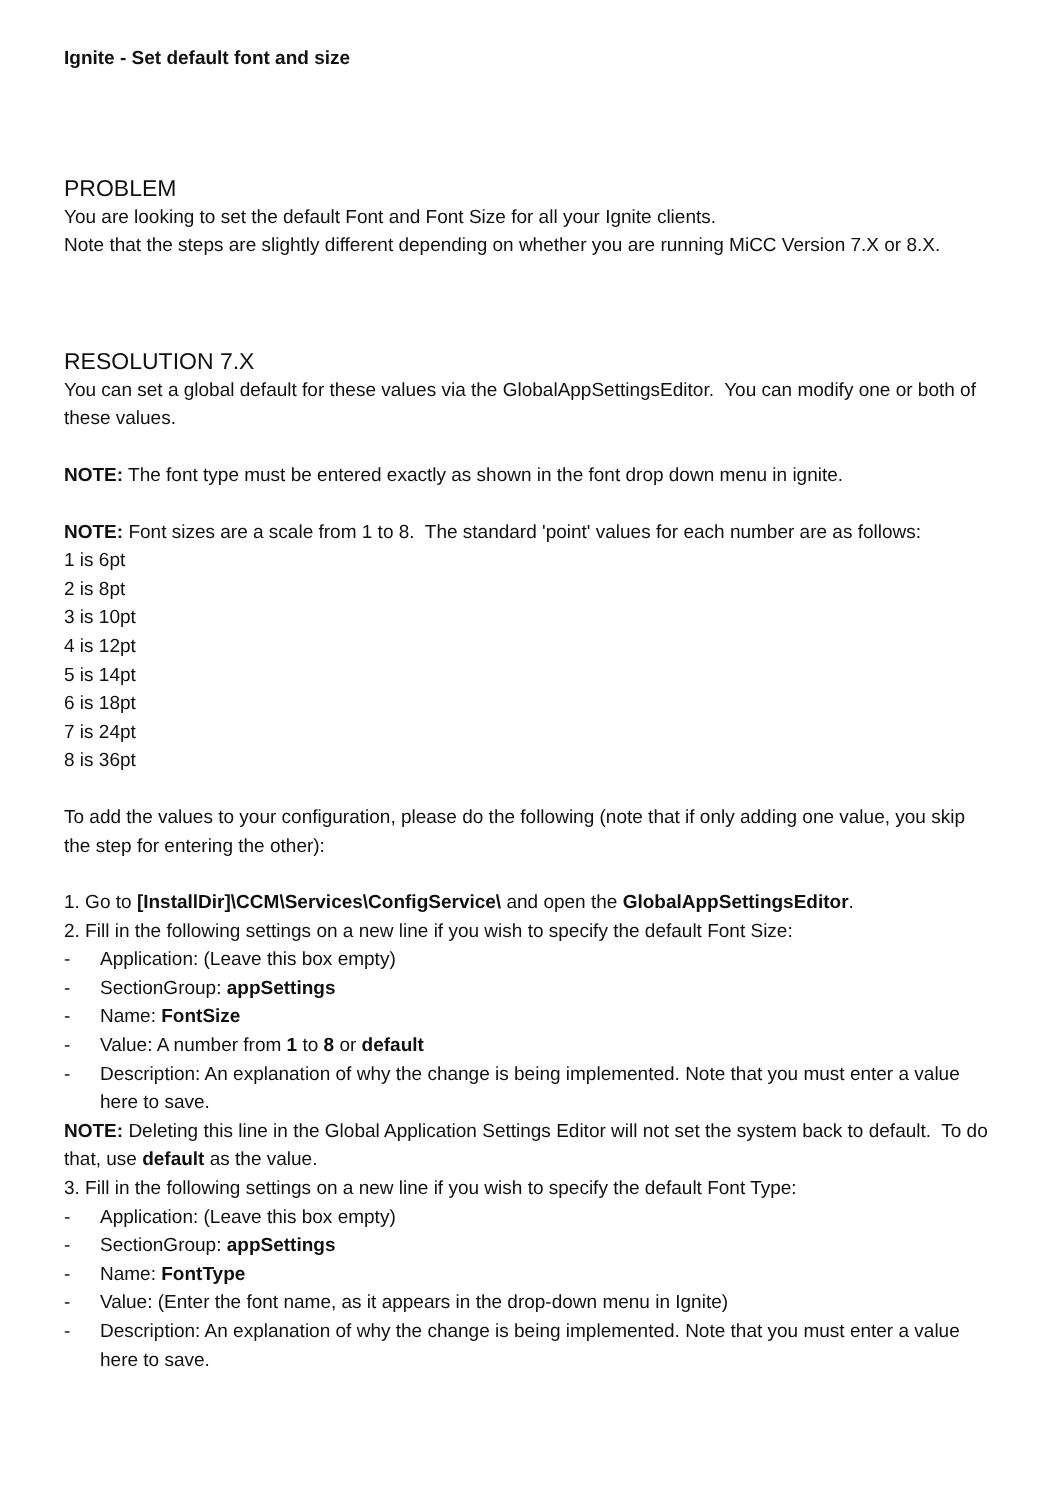Ignite - Set default font and size
PROBLEM
You are looking to set the default Font and Font Size for all your Ignite clients.
Note that the steps are slightly different depending on whether you are running MiCC Version 7.X or 8.X.
RESOLUTION 7.X
You can set a global default for these values via the GlobalAppSettingsEditor. You can modify one or both of these values.
NOTE: The font type must be entered exactly as shown in the font drop down menu in ignite.
NOTE: Font sizes are a scale from 1 to 8. The standard 'point' values for each number are as follows:
1 is 6pt
2 is 8pt
3 is 10pt
4 is 12pt
5 is 14pt
6 is 18pt
7 is 24pt
8 is 36pt
To add the values to your configuration, please do the following (note that if only adding one value, you skip the step for entering the other):
1. Go to [InstallDir]\CCM\Services\ConfigService\ and open the GlobalAppSettingsEditor.
2. Fill in the following settings on a new line if you wish to specify the default Font Size:
- Application: (Leave this box empty)
- SectionGroup: appSettings
- Name: FontSize
- Value: A number from 1 to 8 or default
- Description: An explanation of why the change is being implemented. Note that you must enter a value here to save.
NOTE: Deleting this line in the Global Application Settings Editor will not set the system back to default. To do that, use default as the value.
3. Fill in the following settings on a new line if you wish to specify the default Font Type:
- Application: (Leave this box empty)
- SectionGroup: appSettings
- Name: FontType
- Value: (Enter the font name, as it appears in the drop-down menu in Ignite)
- Description: An explanation of why the change is being implemented. Note that you must enter a value here to save.